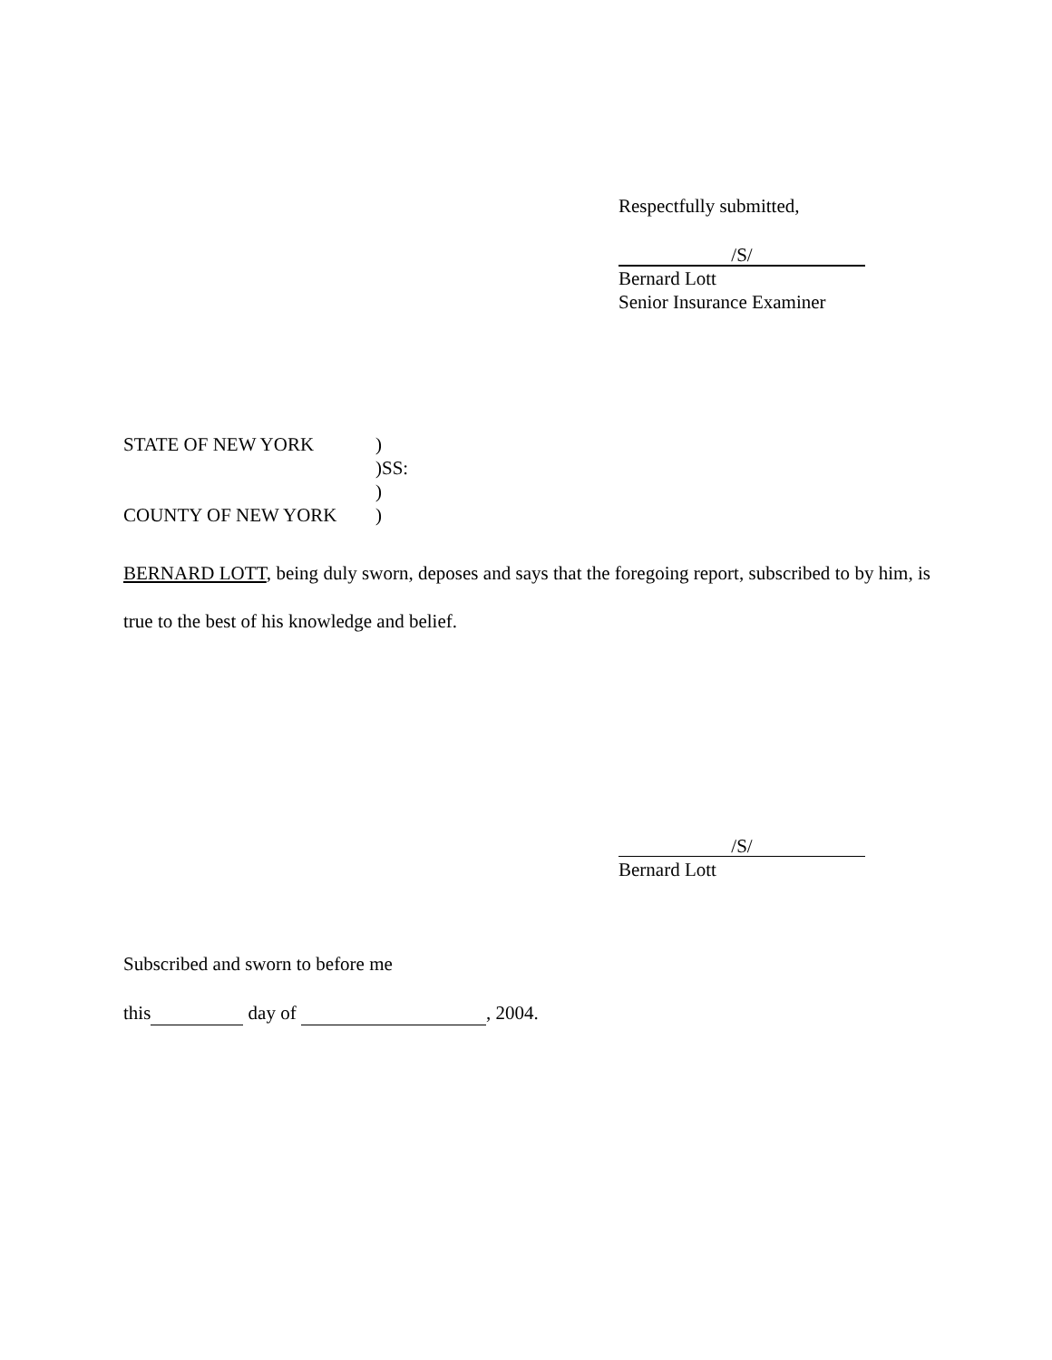Respectfully submitted,
/S/
Bernard Lott
Senior Insurance Examiner
| STATE OF NEW YORK | ) |
| | )SS: |
| | ) |
| COUNTY OF NEW YORK | ) |
BERNARD LOTT, being duly sworn, deposes and says that the foregoing report, subscribed to by him, is true to the best of his knowledge and belief.
/S/
Bernard Lott
Subscribed and sworn to before me
this day of , 2004.